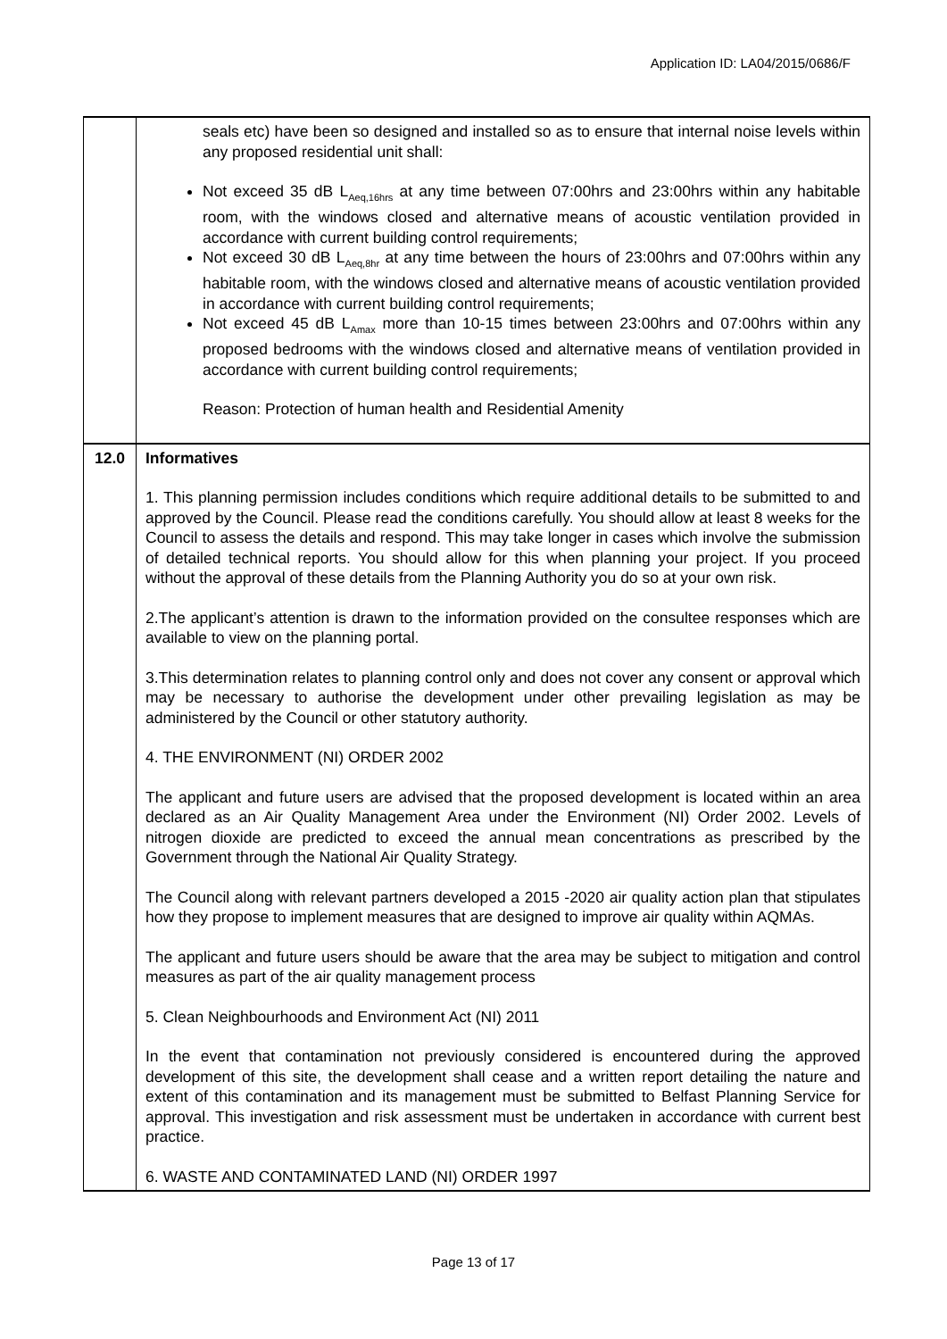Application ID: LA04/2015/0686/F
| | seals etc) have been so designed and installed so as to ensure that internal noise levels within any proposed residential unit shall: Not exceed 35 dB L<sub>Aeq,16hrs</sub> at any time between 07:00hrs and 23:00hrs within any habitable room, with the windows closed and alternative means of acoustic ventilation provided in accordance with current building control requirements; Not exceed 30 dB L<sub>Aeq,8hr</sub> at any time between the hours of 23:00hrs and 07:00hrs within any habitable room, with the windows closed and alternative means of acoustic ventilation provided in accordance with current building control requirements; Not exceed 45 dB L<sub>Amax</sub> more than 10-15 times between 23:00hrs and 07:00hrs within any proposed bedrooms with the windows closed and alternative means of ventilation provided in accordance with current building control requirements; Reason: Protection of human health and Residential Amenity |
| 12.0 | Informatives 1. This planning permission includes conditions which require additional details to be submitted to and approved by the Council. Please read the conditions carefully. You should allow at least 8 weeks for the Council to assess the details and respond. This may take longer in cases which involve the submission of detailed technical reports. You should allow for this when planning your project. If you proceed without the approval of these details from the Planning Authority you do so at your own risk. 2.The applicant’s attention is drawn to the information provided on the consultee responses which are available to view on the planning portal. 3.This determination relates to planning control only and does not cover any consent or approval which may be necessary to authorise the development under other prevailing legislation as may be administered by the Council or other statutory authority. 4. THE ENVIRONMENT (NI) ORDER 2002 The applicant and future users are advised that the proposed development is located within an area declared as an Air Quality Management Area under the Environment (NI) Order 2002. Levels of nitrogen dioxide are predicted to exceed the annual mean concentrations as prescribed by the Government through the National Air Quality Strategy. The Council along with relevant partners developed a 2015 -2020 air quality action plan that stipulates how they propose to implement measures that are designed to improve air quality within AQMAs. The applicant and future users should be aware that the area may be subject to mitigation and control measures as part of the air quality management process 5. Clean Neighbourhoods and Environment Act (NI) 2011 In the event that contamination not previously considered is encountered during the approved development of this site, the development shall cease and a written report detailing the nature and extent of this contamination and its management must be submitted to Belfast Planning Service for approval. This investigation and risk assessment must be undertaken in accordance with current best practice. 6. WASTE AND CONTAMINATED LAND (NI) ORDER 1997 |
Page 13 of 17